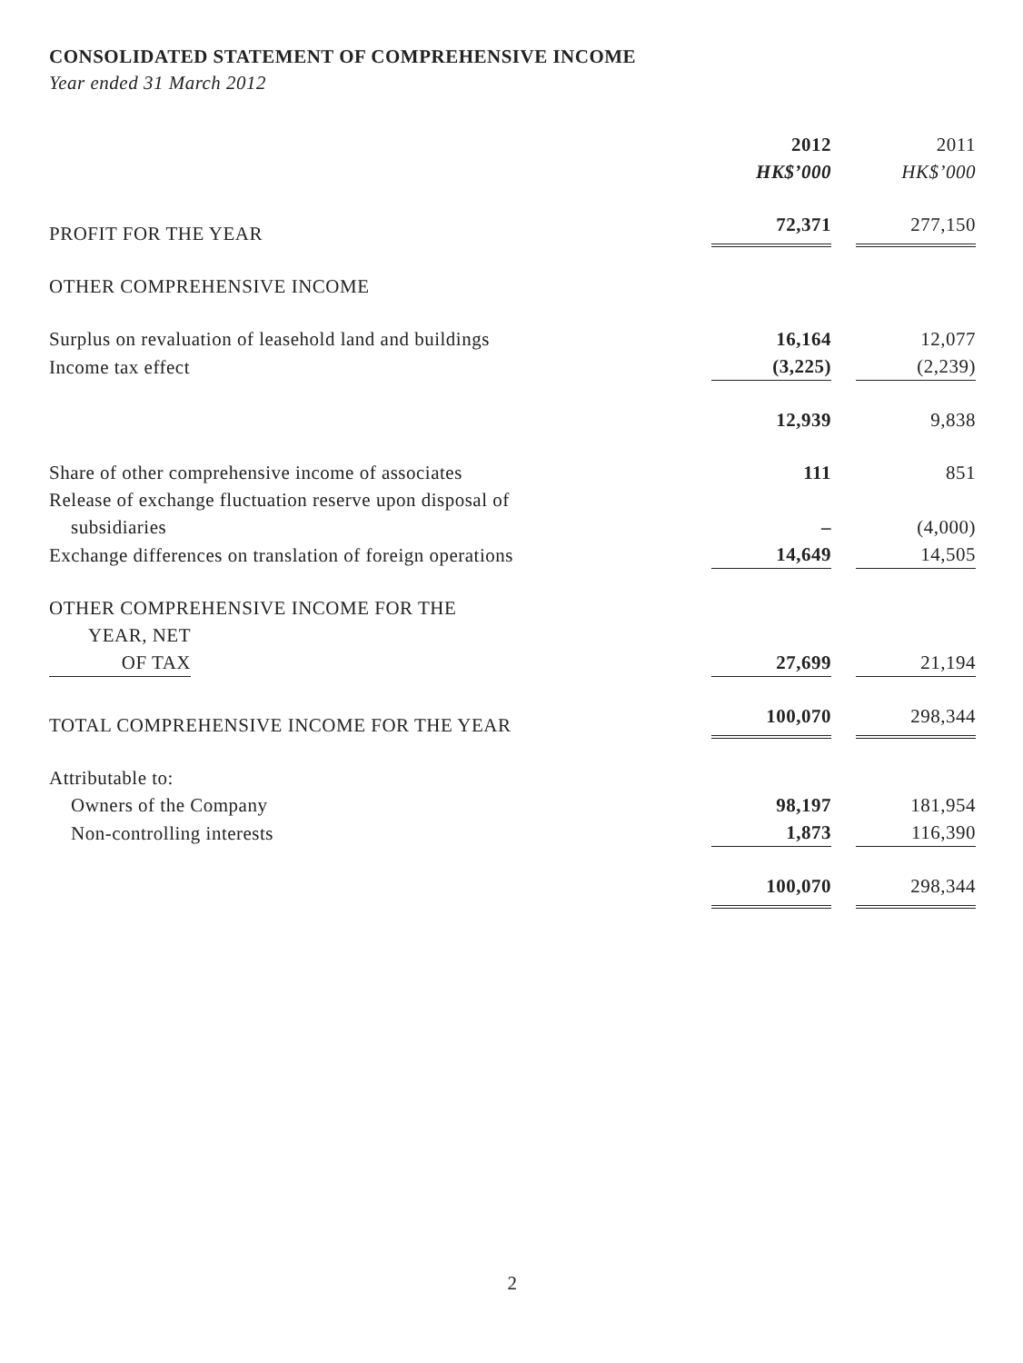CONSOLIDATED STATEMENT OF COMPREHENSIVE INCOME
Year ended 31 March 2012
| | 2012 HK$’000 | 2011 HK$’000 |
| --- | --- | --- |
| PROFIT FOR THE YEAR | 72,371 | 277,150 |
| OTHER COMPREHENSIVE INCOME | | |
| Surplus on revaluation of leasehold land and buildings | 16,164 | 12,077 |
| Income tax effect | (3,225) | (2,239) |
| | 12,939 | 9,838 |
| Share of other comprehensive income of associates | 111 | 851 |
| Release of exchange fluctuation reserve upon disposal of subsidiaries | – | (4,000) |
| Exchange differences on translation of foreign operations | 14,649 | 14,505 |
| OTHER COMPREHENSIVE INCOME FOR THE YEAR, NET OF TAX | 27,699 | 21,194 |
| TOTAL COMPREHENSIVE INCOME FOR THE YEAR | 100,070 | 298,344 |
| Attributable to: | | |
| Owners of the Company | 98,197 | 181,954 |
| Non-controlling interests | 1,873 | 116,390 |
| | 100,070 | 298,344 |
2